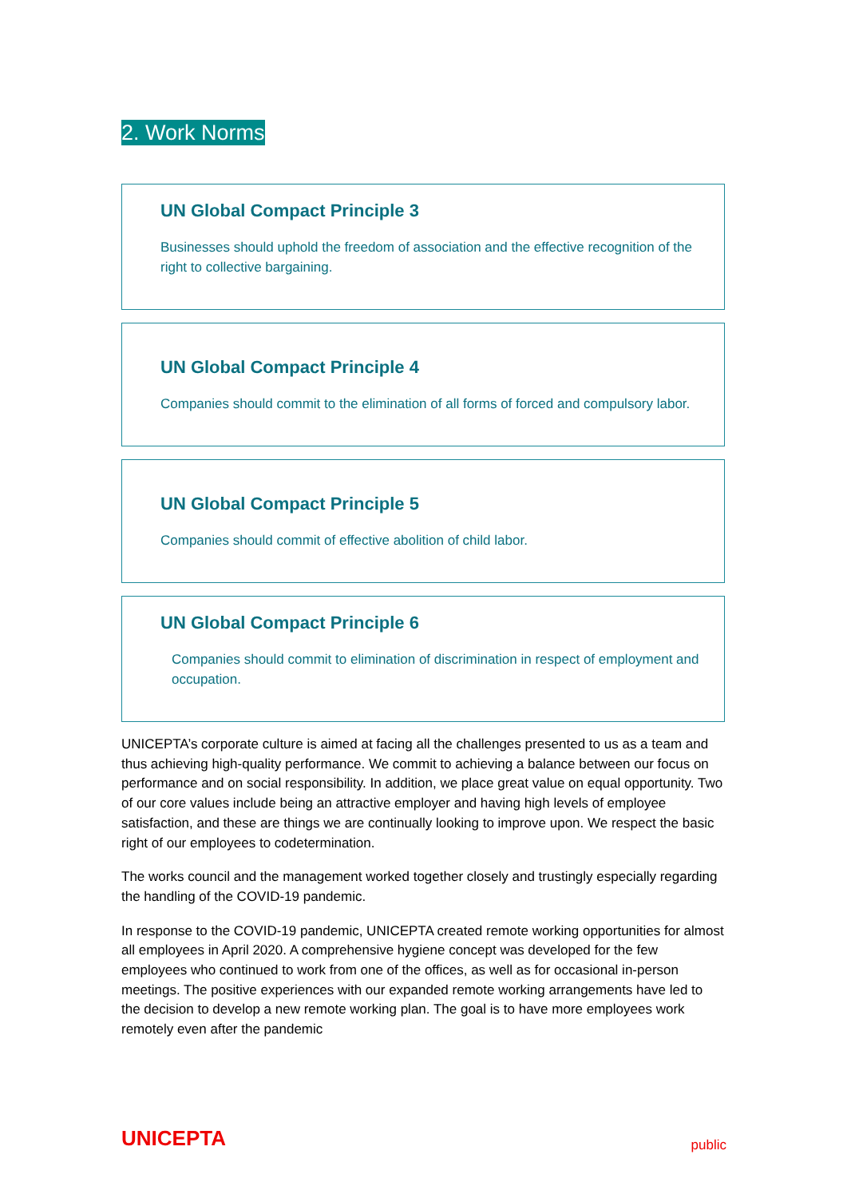2. Work Norms
UN Global Compact Principle 3
Businesses should uphold the freedom of association and the effective recognition of the right to collective bargaining.
UN Global Compact Principle 4
Companies should commit to the elimination of all forms of forced and compulsory labor.
UN Global Compact Principle 5
Companies should commit of effective abolition of child labor.
UN Global Compact Principle 6
Companies should commit to elimination of discrimination in respect of employment and occupation.
UNICEPTA’s corporate culture is aimed at facing all the challenges presented to us as a team and thus achieving high-quality performance. We commit to achieving a balance between our focus on performance and on social responsibility. In addition, we place great value on equal opportunity. Two of our core values include being an attractive employer and having high levels of employee satisfaction, and these are things we are continually looking to improve upon. We respect the basic right of our employees to codetermination.
The works council and the management worked together closely and trustingly especially regarding the handling of the COVID-19 pandemic.
In response to the COVID-19 pandemic, UNICEPTA created remote working opportunities for almost all employees in April 2020. A comprehensive hygiene concept was developed for the few employees who continued to work from one of the offices, as well as for occasional in-person meetings. The positive experiences with our expanded remote working arrangements have led to the decision to develop a new remote working plan. The goal is to have more employees work remotely even after the pandemic
UNICEPTA public